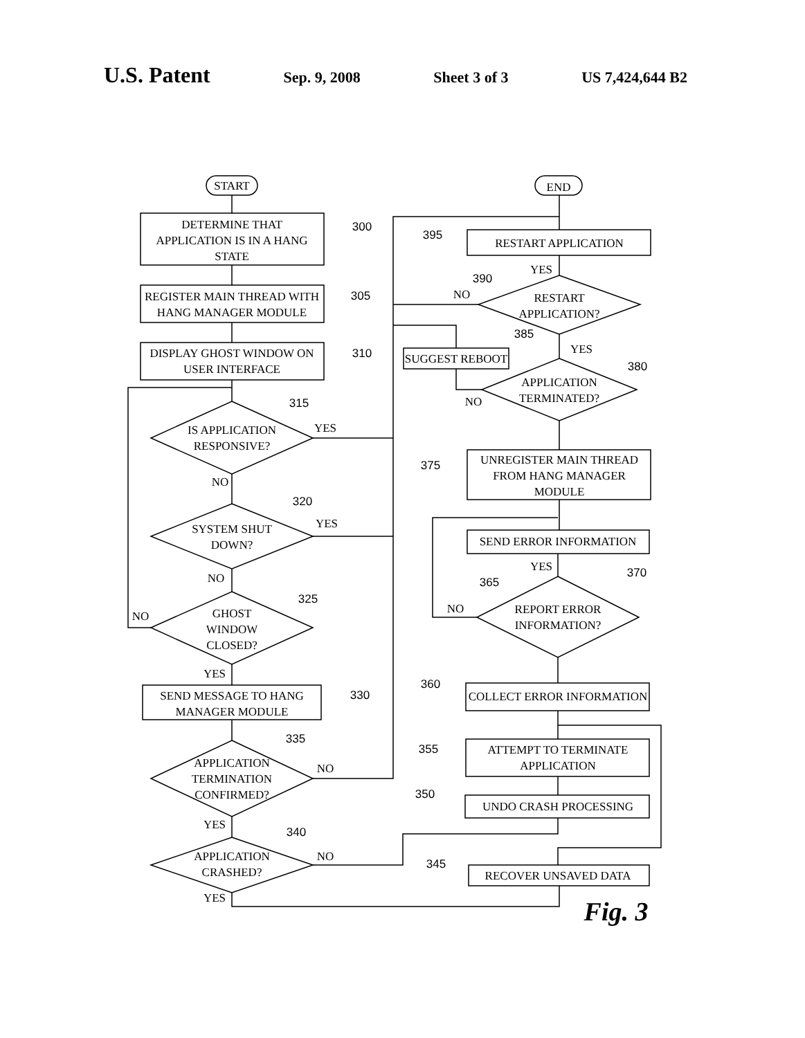U.S. Patent Sep. 9, 2008 Sheet 3 of 3 US 7,424,644 B2
START
END
DETERMINE THAT
APPLICATION IS IN A HANG
STATE
300
REGISTER MAIN THREAD WITH
HANG MANAGER MODULE
305
DISPLAY GHOST WINDOW ON
USER INTERFACE
310
IS APPLICATION
RESPONSIVE?
315
YES
NO
SYSTEM SHUT
DOWN?
320
YES
NO
GHOST
WINDOW
CLOSED?
325
NO
YES
SEND MESSAGE TO HANG
MANAGER MODULE
330
APPLICATION
TERMINATION
CONFIRMED?
335
NO
YES
APPLICATION
CRASHED?
340
NO
YES
RESTART APPLICATION
395
YES
RESTART
APPLICATION?
390
NO
SUGGEST REBOOT
385
YES
APPLICATION
TERMINATED?
380
NO
UNREGISTER MAIN THREAD
FROM HANG MANAGER
MODULE
375
SEND ERROR INFORMATION
YES
370
365
REPORT ERROR
INFORMATION?
NO
COLLECT ERROR INFORMATION
360
ATTEMPT TO TERMINATE
APPLICATION
355
UNDO CRASH PROCESSING
350
RECOVER UNSAVED DATA
345
Fig. 3